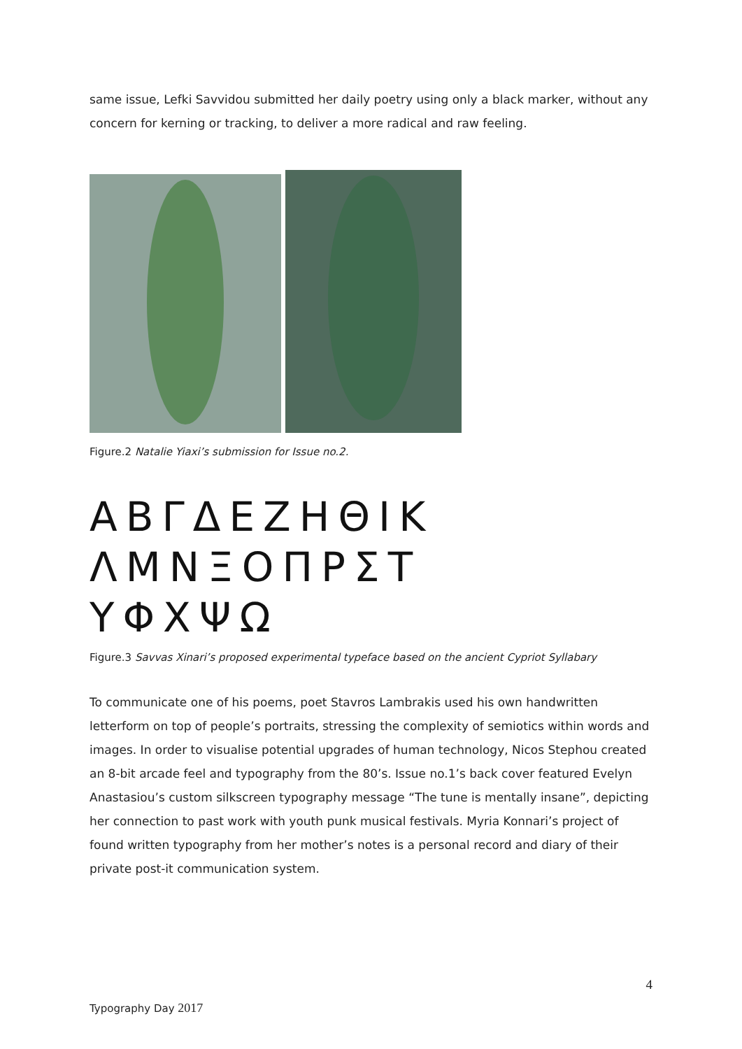same issue, Lefki Savvidou submitted her daily poetry using only a black marker, without any concern for kerning or tracking, to deliver a more radical and raw feeling.
Figure.2 Natalie Yiaxi’s submission for Issue no.2.
ΑΒΓΔΕΖΗΘΙΚ
ΛΜΝΞΟΠΡΣΤ
ΥΦΧΨΩ
Figure.3 Savvas Xinari’s proposed experimental typeface based on the ancient Cypriot Syllabary
To communicate one of his poems, poet Stavros Lambrakis used his own handwritten letterform on top of people’s portraits, stressing the complexity of semiotics within words and images. In order to visualise potential upgrades of human technology, Nicos Stephou created an 8-bit arcade feel and typography from the 80’s. Issue no.1’s back cover featured Evelyn Anastasiou’s custom silkscreen typography message “The tune is mentally insane”, depicting her connection to past work with youth punk musical festivals. Myria Konnari’s project of found written typography from her mother’s notes is a personal record and diary of their private post-it communication system.
4
Typography Day 2017